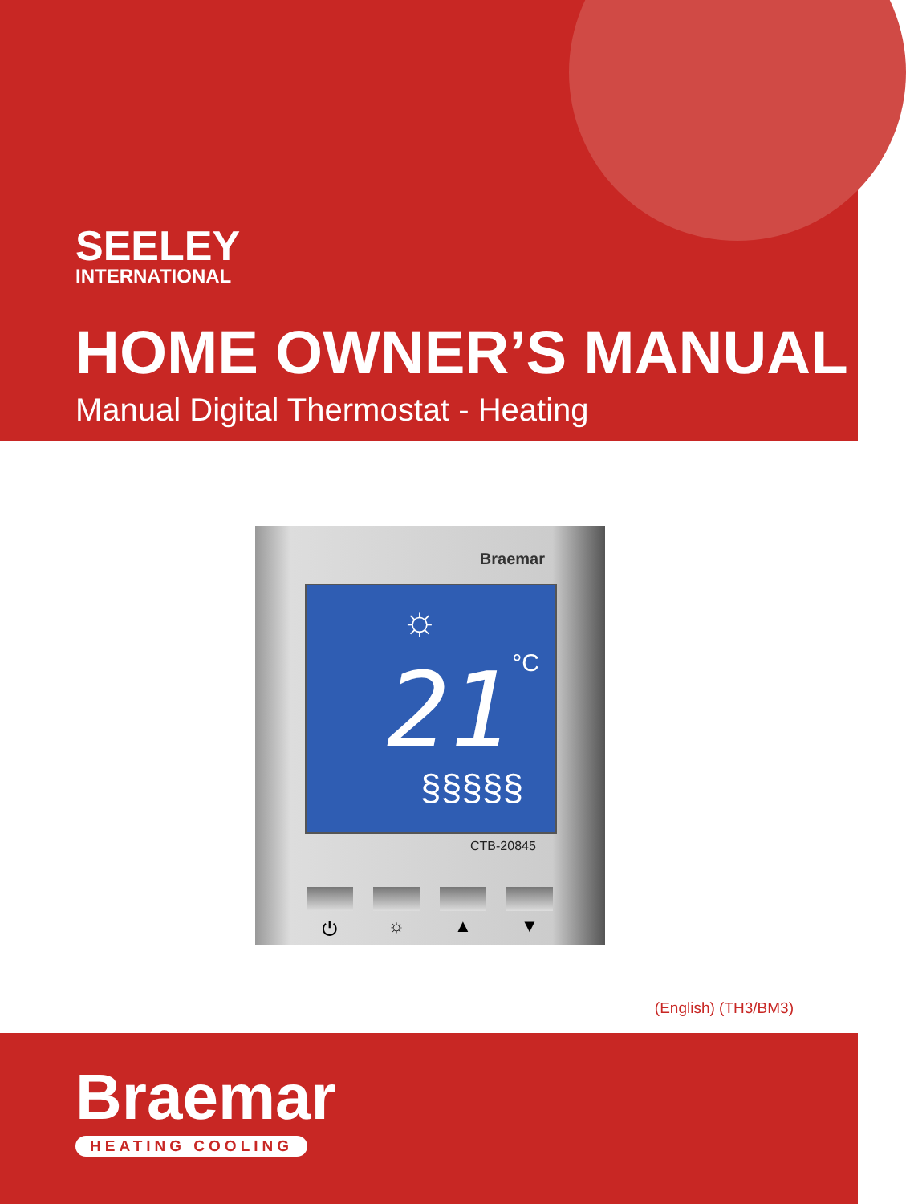SEELEY
INTERNATIONAL
HOME OWNER’S MANUAL
Manual Digital Thermostat - Heating
Braemar
☼
21 °C
§§§§§
CTB-20845
⏻ ☼ ▲ ▼
(English) (TH3/BM3)
Braemar
HEATING COOLING